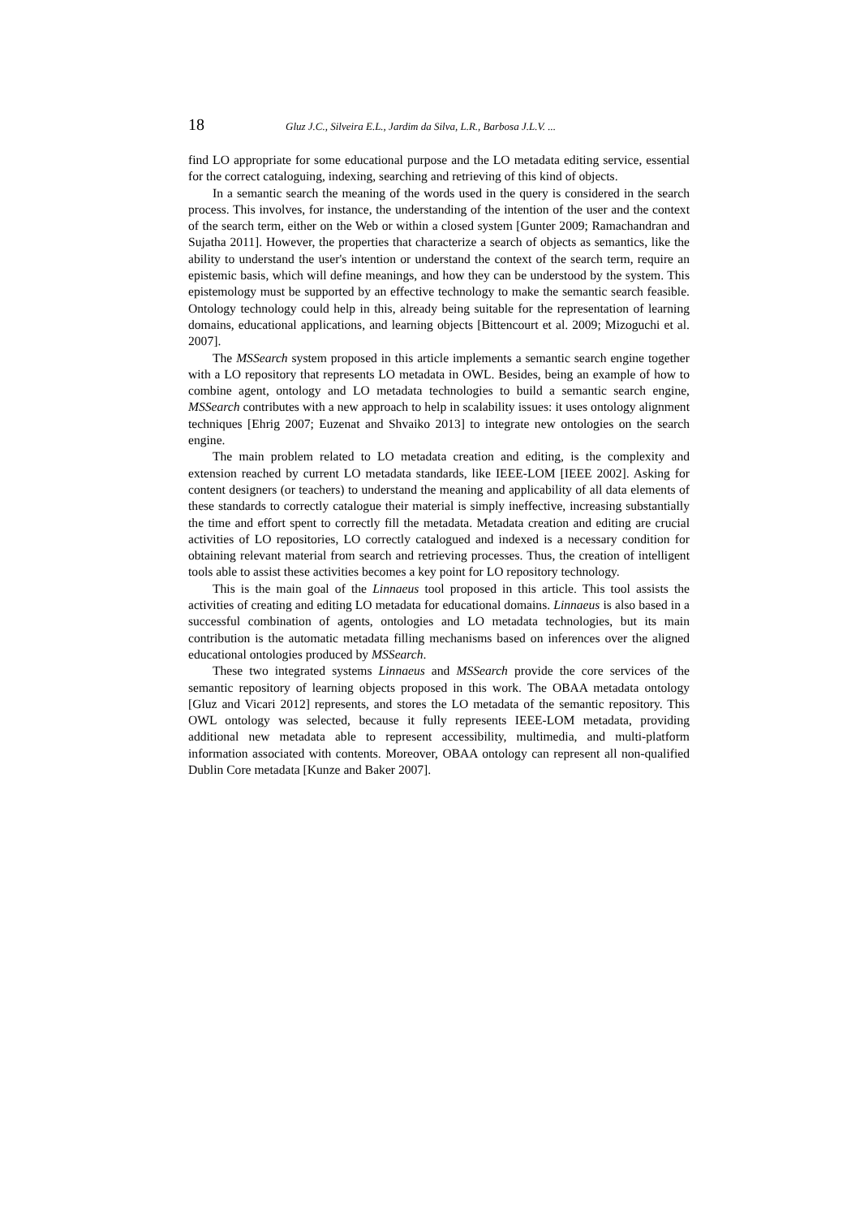18 Gluz J.C., Silveira E.L., Jardim da Silva, L.R., Barbosa J.L.V. ...
find LO appropriate for some educational purpose and the LO metadata editing service, essential for the correct cataloguing, indexing, searching and retrieving of this kind of objects.
In a semantic search the meaning of the words used in the query is considered in the search process. This involves, for instance, the understanding of the intention of the user and the context of the search term, either on the Web or within a closed system [Gunter 2009; Ramachandran and Sujatha 2011]. However, the properties that characterize a search of objects as semantics, like the ability to understand the user's intention or understand the context of the search term, require an epistemic basis, which will define meanings, and how they can be understood by the system. This epistemology must be supported by an effective technology to make the semantic search feasible. Ontology technology could help in this, already being suitable for the representation of learning domains, educational applications, and learning objects [Bittencourt et al. 2009; Mizoguchi et al. 2007].
The MSSearch system proposed in this article implements a semantic search engine together with a LO repository that represents LO metadata in OWL. Besides, being an example of how to combine agent, ontology and LO metadata technologies to build a semantic search engine, MSSearch contributes with a new approach to help in scalability issues: it uses ontology alignment techniques [Ehrig 2007; Euzenat and Shvaiko 2013] to integrate new ontologies on the search engine.
The main problem related to LO metadata creation and editing, is the complexity and extension reached by current LO metadata standards, like IEEE-LOM [IEEE 2002]. Asking for content designers (or teachers) to understand the meaning and applicability of all data elements of these standards to correctly catalogue their material is simply ineffective, increasing substantially the time and effort spent to correctly fill the metadata. Metadata creation and editing are crucial activities of LO repositories, LO correctly catalogued and indexed is a necessary condition for obtaining relevant material from search and retrieving processes. Thus, the creation of intelligent tools able to assist these activities becomes a key point for LO repository technology.
This is the main goal of the Linnaeus tool proposed in this article. This tool assists the activities of creating and editing LO metadata for educational domains. Linnaeus is also based in a successful combination of agents, ontologies and LO metadata technologies, but its main contribution is the automatic metadata filling mechanisms based on inferences over the aligned educational ontologies produced by MSSearch.
These two integrated systems Linnaeus and MSSearch provide the core services of the semantic repository of learning objects proposed in this work. The OBAA metadata ontology [Gluz and Vicari 2012] represents, and stores the LO metadata of the semantic repository. This OWL ontology was selected, because it fully represents IEEE-LOM metadata, providing additional new metadata able to represent accessibility, multimedia, and multi-platform information associated with contents. Moreover, OBAA ontology can represent all non-qualified Dublin Core metadata [Kunze and Baker 2007].